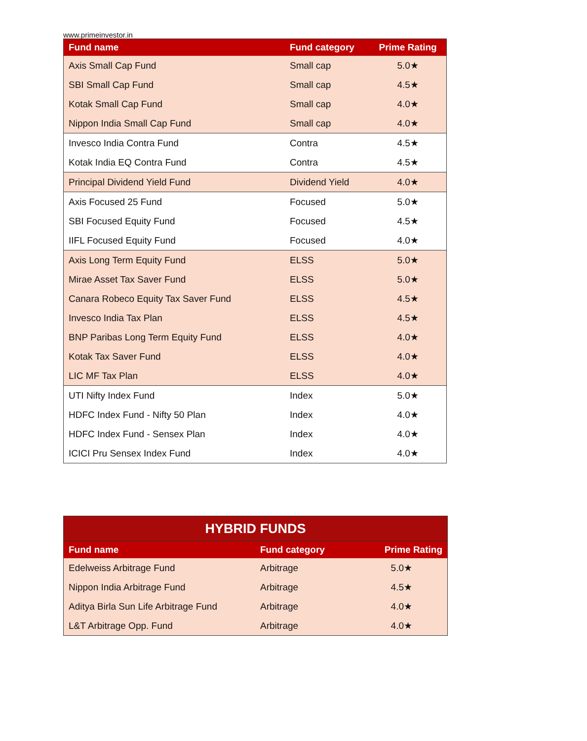www.primeinvestor.in
| Fund name | Fund category | Prime Rating |
| --- | --- | --- |
| Axis Small Cap Fund | Small cap | 5.0★ |
| SBI Small Cap Fund | Small cap | 4.5★ |
| Kotak Small Cap Fund | Small cap | 4.0★ |
| Nippon India Small Cap Fund | Small cap | 4.0★ |
| Invesco India Contra Fund | Contra | 4.5★ |
| Kotak India EQ Contra Fund | Contra | 4.5★ |
| Principal Dividend Yield Fund | Dividend Yield | 4.0★ |
| Axis Focused 25 Fund | Focused | 5.0★ |
| SBI Focused Equity Fund | Focused | 4.5★ |
| IIFL Focused Equity Fund | Focused | 4.0★ |
| Axis Long Term Equity Fund | ELSS | 5.0★ |
| Mirae Asset Tax Saver Fund | ELSS | 5.0★ |
| Canara Robeco Equity Tax Saver Fund | ELSS | 4.5★ |
| Invesco India Tax Plan | ELSS | 4.5★ |
| BNP Paribas Long Term Equity Fund | ELSS | 4.0★ |
| Kotak Tax Saver Fund | ELSS | 4.0★ |
| LIC MF Tax Plan | ELSS | 4.0★ |
| UTI Nifty Index Fund | Index | 5.0★ |
| HDFC Index Fund - Nifty 50 Plan | Index | 4.0★ |
| HDFC Index Fund - Sensex Plan | Index | 4.0★ |
| ICICI Pru Sensex Index Fund | Index | 4.0★ |
| HYBRID FUNDS | | |
| --- | --- | --- |
| Fund name | Fund category | Prime Rating |
| Edelweiss Arbitrage Fund | Arbitrage | 5.0★ |
| Nippon India Arbitrage Fund | Arbitrage | 4.5★ |
| Aditya Birla Sun Life Arbitrage Fund | Arbitrage | 4.0★ |
| L&T Arbitrage Opp. Fund | Arbitrage | 4.0★ |